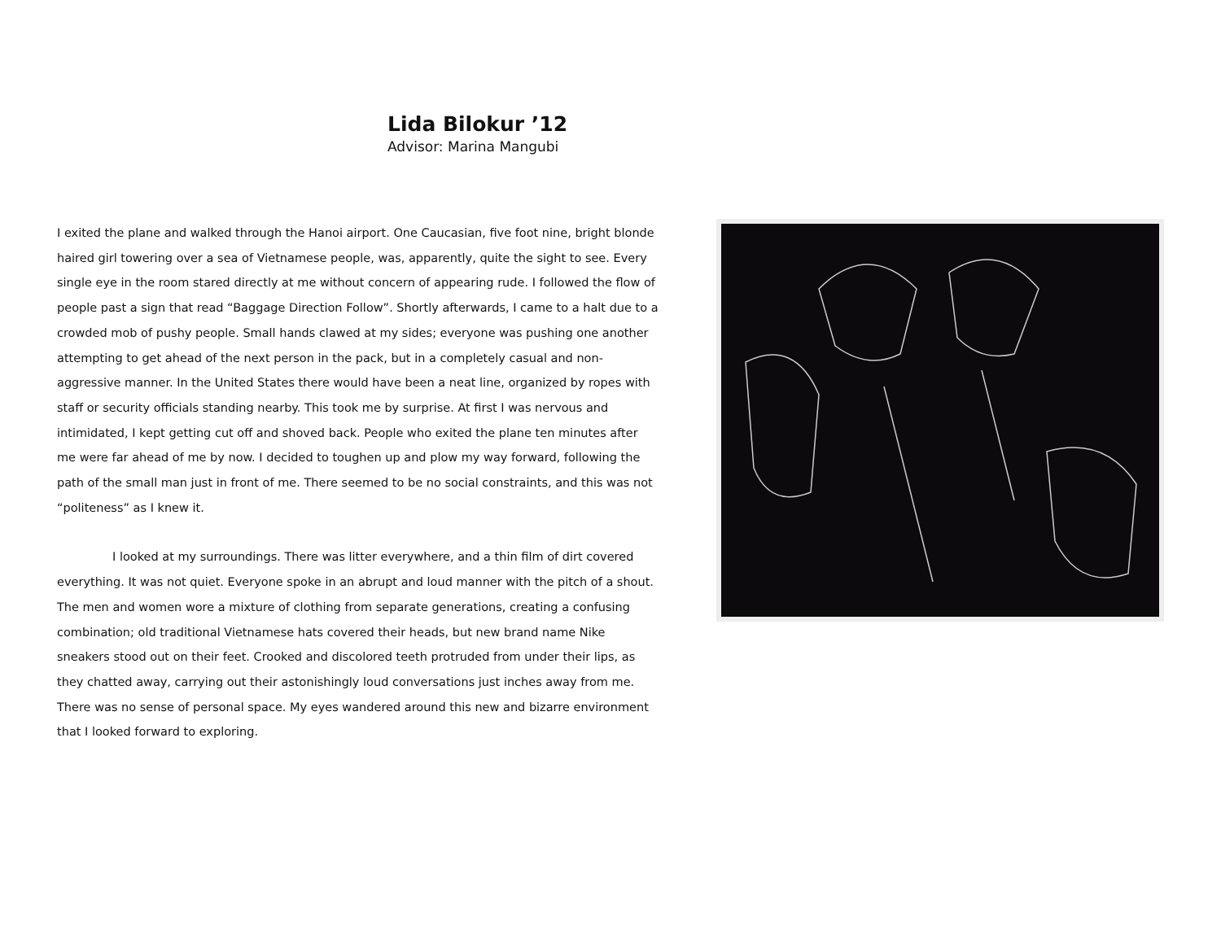Lida Bilokur ’12
Advisor: Marina Mangubi
I exited the plane and walked through the Hanoi airport. One Caucasian, five foot nine, bright blonde haired girl towering over a sea of Vietnamese people, was, apparently, quite the sight to see. Every single eye in the room stared directly at me without concern of appearing rude. I followed the flow of people past a sign that read “Baggage Direction Follow”. Shortly afterwards, I came to a halt due to a crowded mob of pushy people. Small hands clawed at my sides; everyone was pushing one another attempting to get ahead of the next person in the pack, but in a completely casual and non-aggressive manner. In the United States there would have been a neat line, organized by ropes with staff or security officials standing nearby. This took me by surprise. At first I was nervous and intimidated, I kept getting cut off and shoved back. People who exited the plane ten minutes after me were far ahead of me by now. I decided to toughen up and plow my way forward, following the path of the small man just in front of me. There seemed to be no social constraints, and this was not “politeness” as I knew it.
I looked at my surroundings. There was litter everywhere, and a thin film of dirt covered everything. It was not quiet. Everyone spoke in an abrupt and loud manner with the pitch of a shout. The men and women wore a mixture of clothing from separate generations, creating a confusing combination; old traditional Vietnamese hats covered their heads, but new brand name Nike sneakers stood out on their feet. Crooked and discolored teeth protruded from under their lips, as they chatted away, carrying out their astonishingly loud conversations just inches away from me. There was no sense of personal space. My eyes wandered around this new and bizarre environment that I looked forward to exploring.